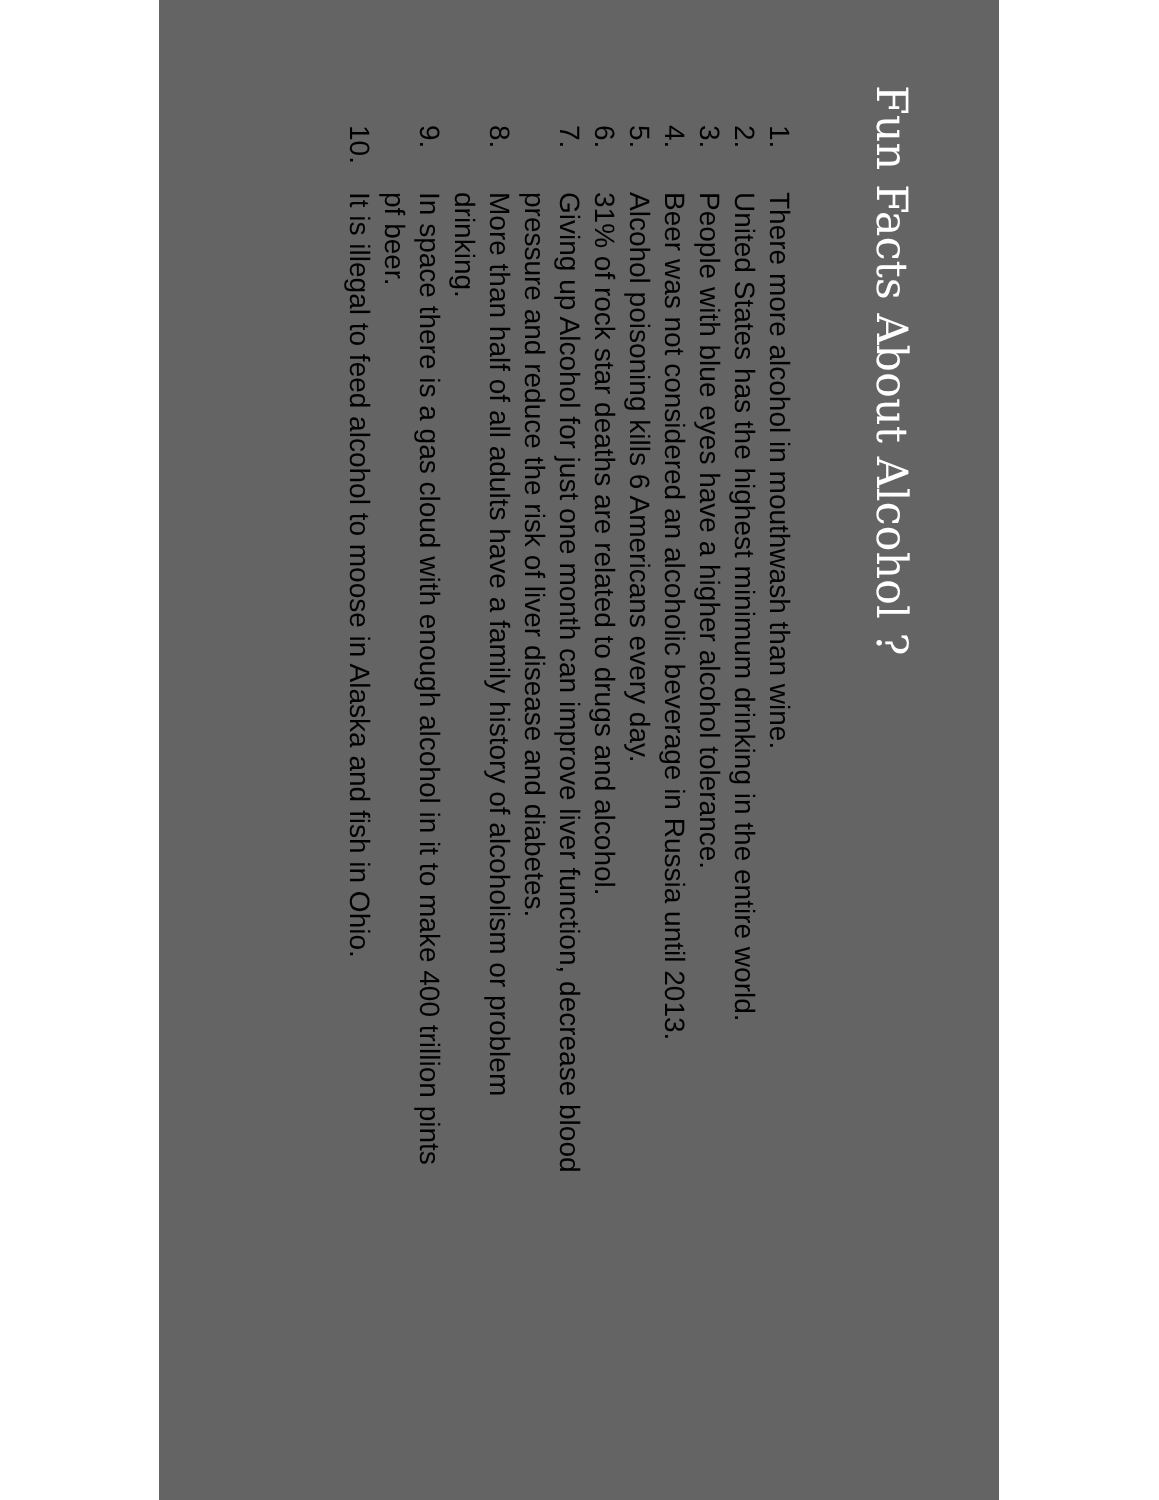Fun Facts About Alcohol ?
1. There more alcohol in mouthwash than wine.
2. United States has the highest minimum drinking in the entire world.
3. People with blue eyes have a higher alcohol tolerance.
4. Beer was not considered an alcoholic beverage in Russia until 2013.
5. Alcohol poisoning kills 6 Americans every day.
6. 31% of rock star deaths are related to drugs and alcohol.
7. Giving up Alcohol for just one month can improve liver function, decrease blood pressure and reduce the risk of liver disease and diabetes.
8. More than half of all adults have a family history of alcoholism or problem drinking.
9. In space there is a gas cloud with enough alcohol in it to make 400 trillion pints pf beer.
10. It is illegal to feed alcohol to moose in Alaska and fish in Ohio.